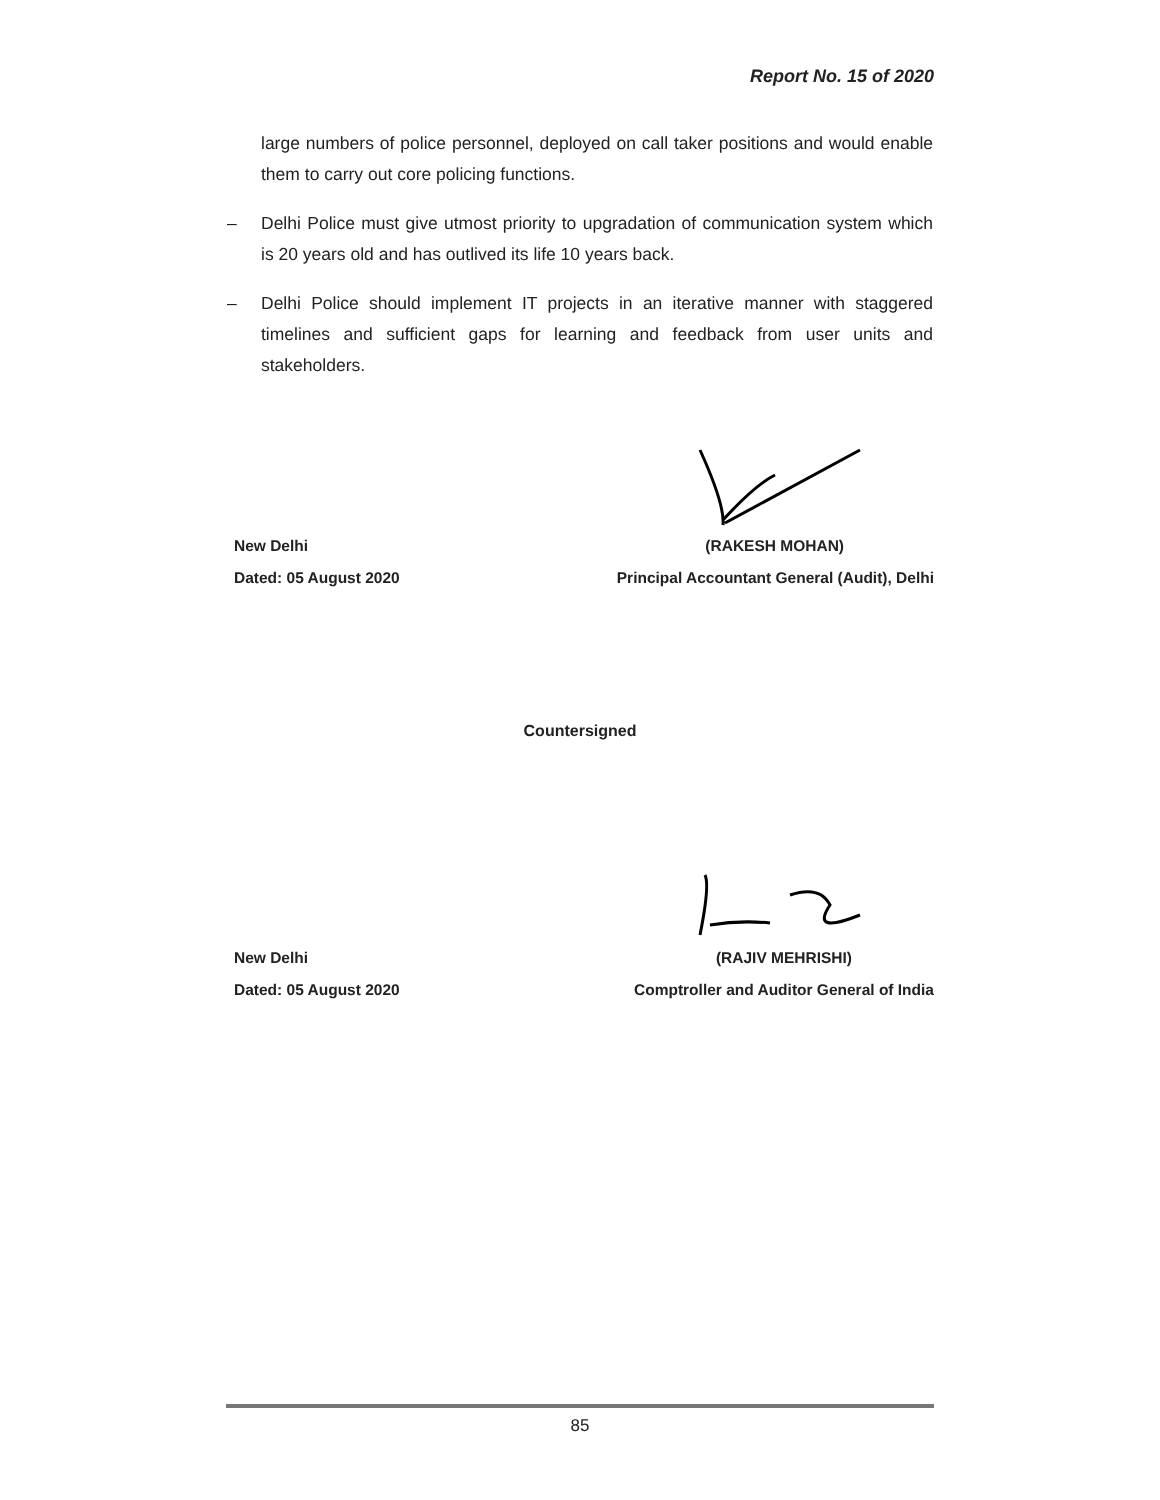Report No. 15 of 2020
large numbers of police personnel, deployed on call taker positions and would enable them to carry out core policing functions.
– Delhi Police must give utmost priority to upgradation of communication system which is 20 years old and has outlived its life 10 years back.
– Delhi Police should implement IT projects in an iterative manner with staggered timelines and sufficient gaps for learning and feedback from user units and stakeholders.
New Delhi (RAKESH MOHAN)
Dated: 05 August 2020 Principal Accountant General (Audit), Delhi
Countersigned
New Delhi (RAJIV MEHRISHI)
Dated: 05 August 2020 Comptroller and Auditor General of India
85